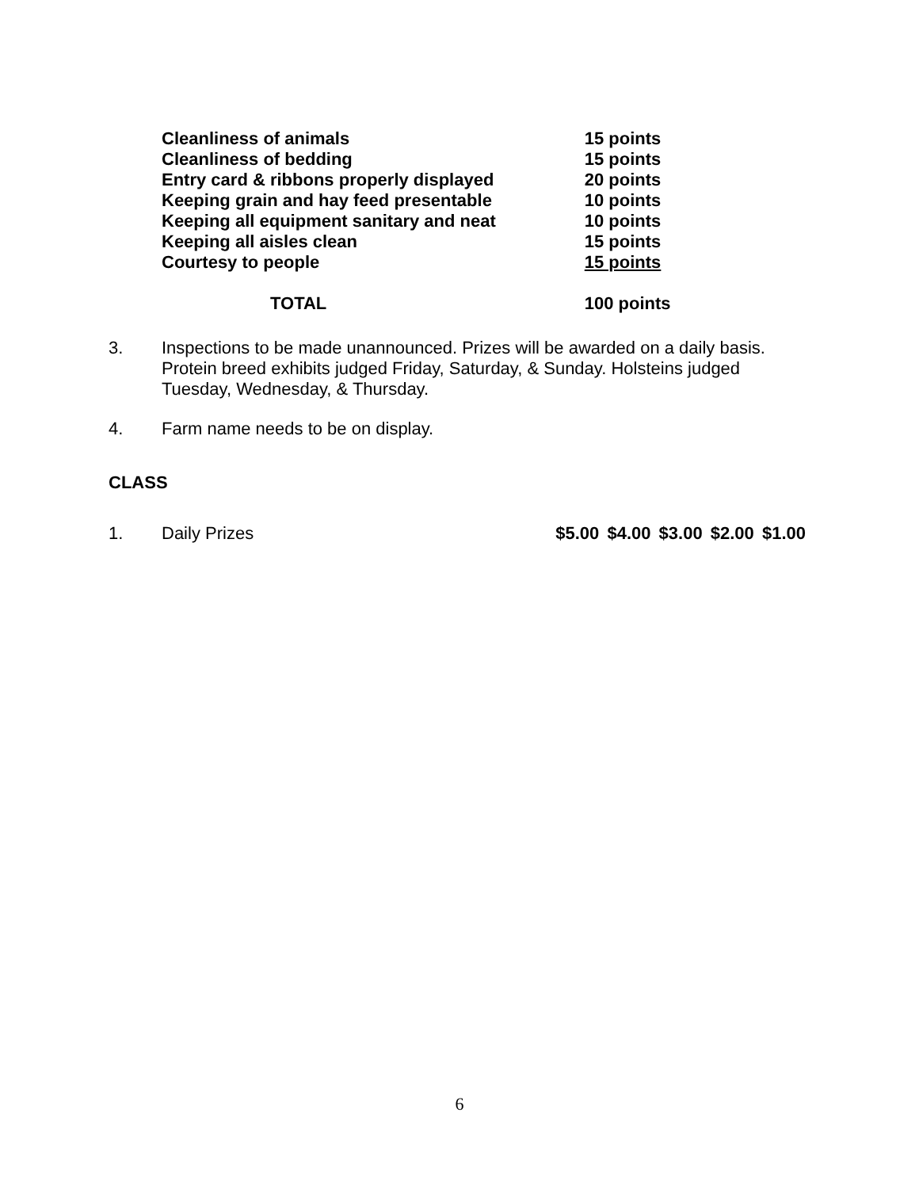| Cleanliness of animals | 15 points |
| Cleanliness of bedding | 15 points |
| Entry card & ribbons properly displayed | 20 points |
| Keeping grain and hay feed presentable | 10 points |
| Keeping all equipment sanitary and neat | 10 points |
| Keeping all aisles clean | 15 points |
| Courtesy to people | 15 points |
| TOTAL | 100 points |
3. Inspections to be made unannounced. Prizes will be awarded on a daily basis. Protein breed exhibits judged Friday, Saturday, & Sunday. Holsteins judged Tuesday, Wednesday, & Thursday.
4. Farm name needs to be on display.
CLASS
1. Daily Prizes $5.00 $4.00 $3.00 $2.00 $1.00
6